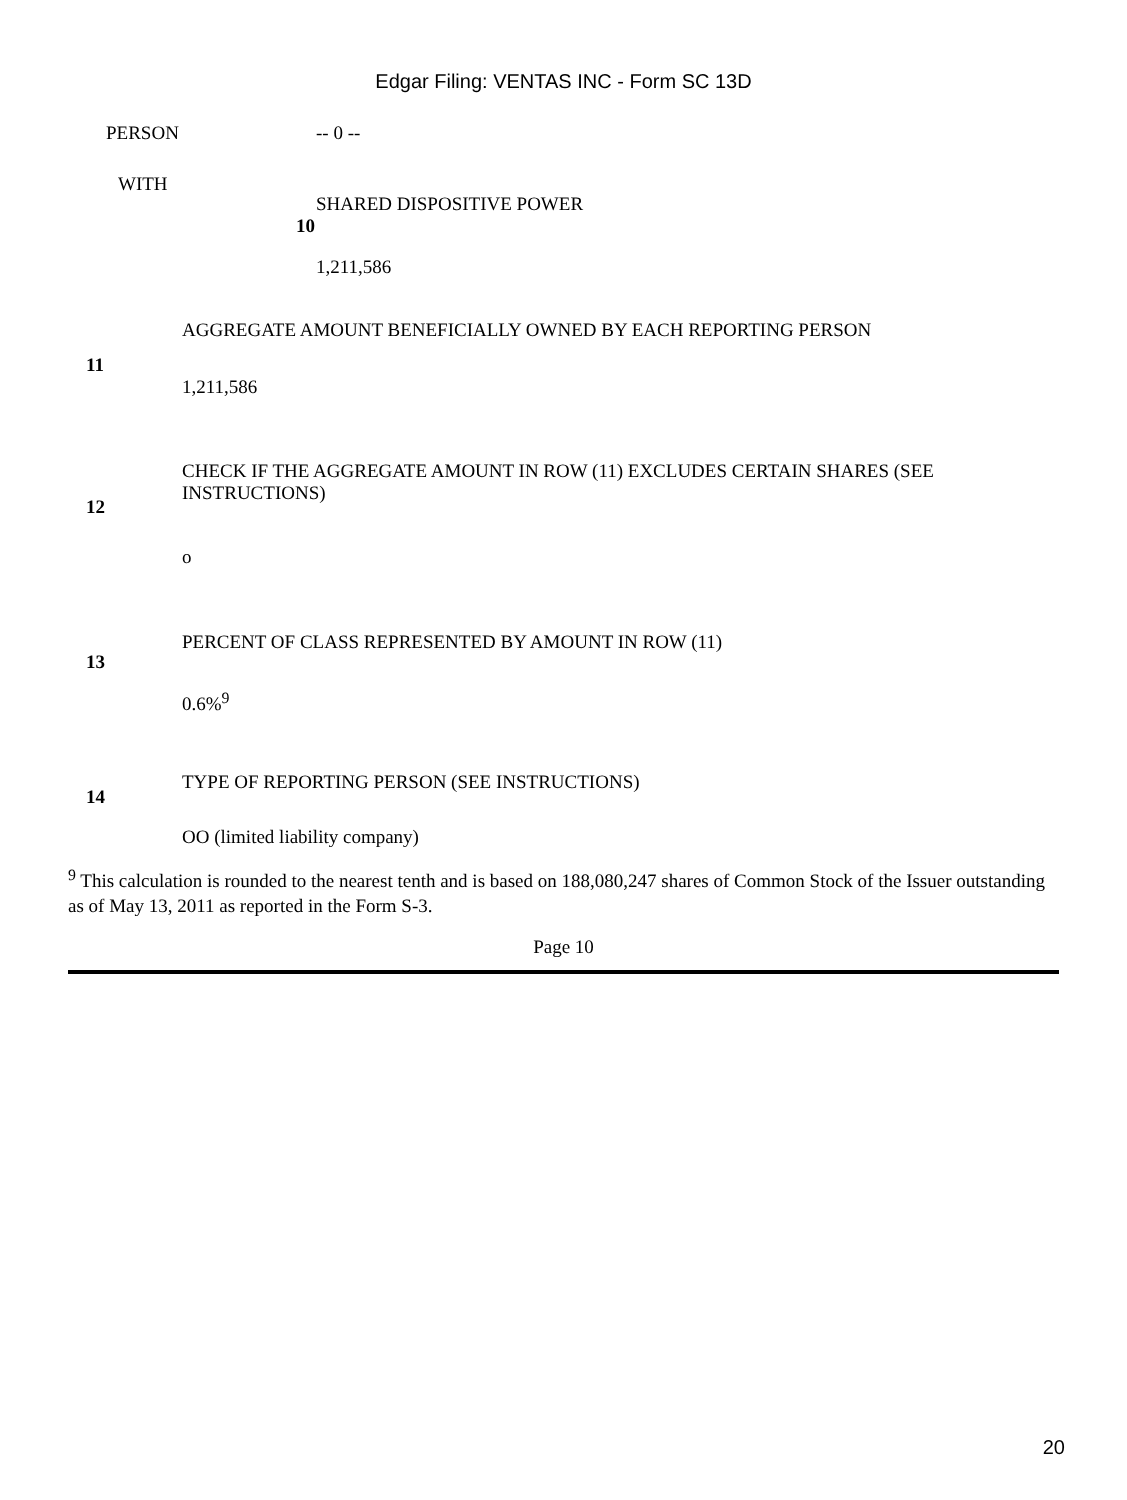Edgar Filing: VENTAS INC - Form SC 13D
| PERSON | | -- 0 -- |
| WITH | | SHARED DISPOSITIVE POWER |
| | 10 | |
| | | 1,211,586 |
| 11 | AGGREGATE AMOUNT BENEFICIALLY OWNED BY EACH REPORTING PERSON |
| | 1,211,586 |
| 12 | CHECK IF THE AGGREGATE AMOUNT IN ROW (11) EXCLUDES CERTAIN SHARES (SEE INSTRUCTIONS) |
| | o |
| 13 | PERCENT OF CLASS REPRESENTED BY AMOUNT IN ROW (11) |
| | 0.6%<sup>9</sup> |
| 14 | TYPE OF REPORTING PERSON (SEE INSTRUCTIONS) |
| | OO (limited liability company) |
<sup>9</sup> This calculation is rounded to the nearest tenth and is based on 188,080,247 shares of Common Stock of the Issuer outstanding as of May 13, 2011 as reported in the Form S-3.
Page 10
20